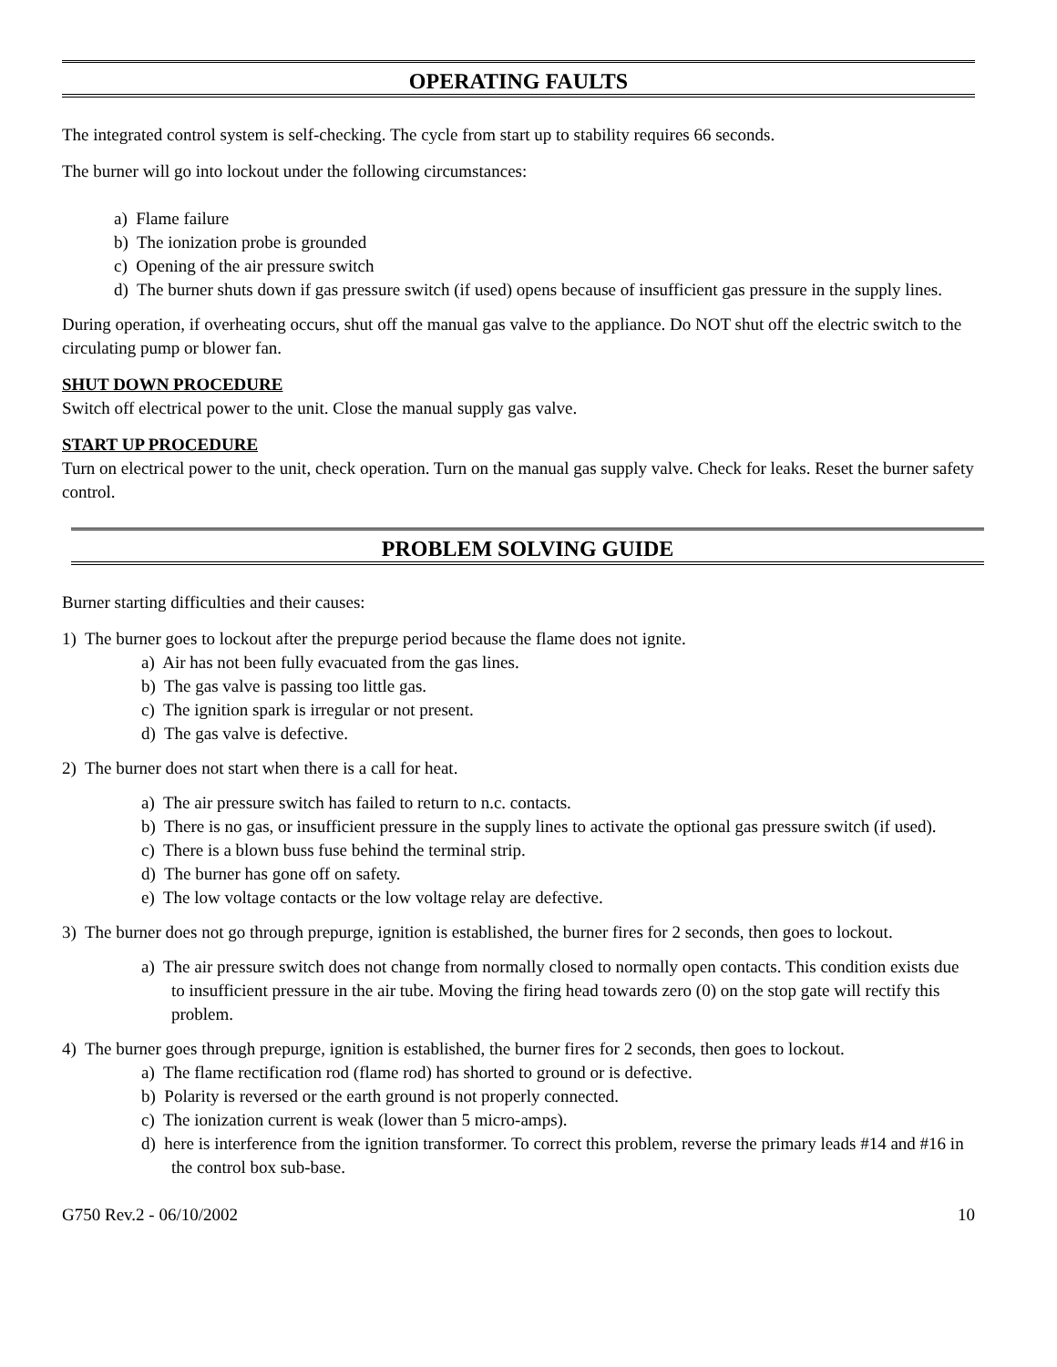OPERATING FAULTS
The integrated control system is self-checking. The cycle from start up to stability requires 66 seconds.
The burner will go into lockout under the following circumstances:
a) Flame failure
b) The ionization probe is grounded
c) Opening of the air pressure switch
d) The burner shuts down if gas pressure switch (if used) opens because of insufficient gas pressure in the supply lines.
During operation, if overheating occurs, shut off the manual gas valve to the appliance. Do NOT shut off the electric switch to the circulating pump or blower fan.
SHUT DOWN PROCEDURE
Switch off electrical power to the unit. Close the manual supply gas valve.
START UP PROCEDURE
Turn on electrical power to the unit, check operation. Turn on the manual gas supply valve. Check for leaks. Reset the burner safety control.
PROBLEM SOLVING GUIDE
Burner starting difficulties and their causes:
1) The burner goes to lockout after the prepurge period because the flame does not ignite.
a) Air has not been fully evacuated from the gas lines.
b) The gas valve is passing too little gas.
c) The ignition spark is irregular or not present.
d) The gas valve is defective.
2) The burner does not start when there is a call for heat.
a) The air pressure switch has failed to return to n.c. contacts.
b) There is no gas, or insufficient pressure in the supply lines to activate the optional gas pressure switch (if used).
c) There is a blown buss fuse behind the terminal strip.
d) The burner has gone off on safety.
e) The low voltage contacts or the low voltage relay are defective.
3) The burner does not go through prepurge, ignition is established, the burner fires for 2 seconds, then goes to lockout.
a) The air pressure switch does not change from normally closed to normally open contacts. This condition exists due to insufficient pressure in the air tube. Moving the firing head towards zero (0) on the stop gate will rectify this problem.
4) The burner goes through prepurge, ignition is established, the burner fires for 2 seconds, then goes to lockout.
a) The flame rectification rod (flame rod) has shorted to ground or is defective.
b) Polarity is reversed or the earth ground is not properly connected.
c) The ionization current is weak (lower than 5 micro-amps).
d) here is interference from the ignition transformer. To correct this problem, reverse the primary leads #14 and #16 in the control box sub-base.
G750 Rev.2 - 06/10/2002 10